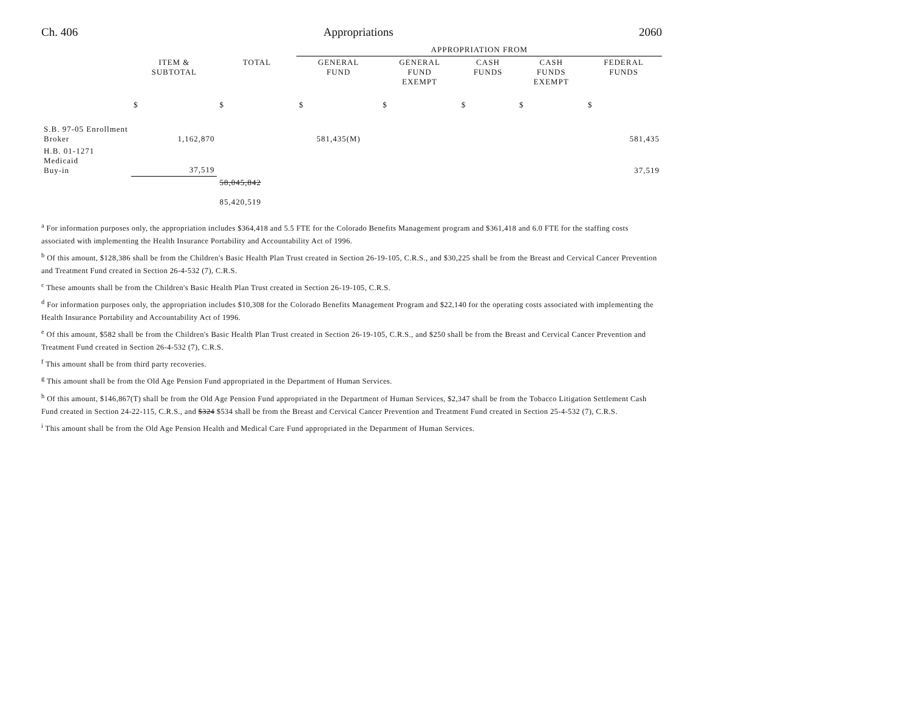Ch. 406 Appropriations 2060
| | | | APPROPRIATION FROM | | | | |
| --- | --- | --- | --- | --- | --- | --- | --- |
| | ITEM & SUBTOTAL | TOTAL | GENERAL FUND | GENERAL FUND EXEMPT | CASH FUNDS | CASH FUNDS EXEMPT | FEDERAL FUNDS |
| | $ | $ | $ | $ | $ | $ | $ |
| S.B. 97-05 Enrollment Broker | 1,162,870 | | 581,435(M) | | | | 581,435 |
| H.B. 01-1271 Medicaid Buy-in | 37,519 | | | | | | 37,519 |
| | | 58,045,842 85,420,519 | | | | | |
<sup>a</sup> For information purposes only, the appropriation includes $364,418 and 5.5 FTE for the Colorado Benefits Management program and $361,418 and 6.0 FTE for the staffing costs associated with implementing the Health Insurance Portability and Accountability Act of 1996.
<sup>b</sup> Of this amount, $128,386 shall be from the Children's Basic Health Plan Trust created in Section 26-19-105, C.R.S., and $30,225 shall be from the Breast and Cervical Cancer Prevention and Treatment Fund created in Section 26-4-532 (7), C.R.S.
<sup>c</sup> These amounts shall be from the Children's Basic Health Plan Trust created in Section 26-19-105, C.R.S.
<sup>d</sup> For information purposes only, the appropriation includes $10,308 for the Colorado Benefits Management Program and $22,140 for the operating costs associated with implementing the Health Insurance Portability and Accountability Act of 1996.
<sup>e</sup> Of this amount, $582 shall be from the Children's Basic Health Plan Trust created in Section 26-19-105, C.R.S., and $250 shall be from the Breast and Cervical Cancer Prevention and Treatment Fund created in Section 26-4-532 (7), C.R.S.
<sup>f</sup> This amount shall be from third party recoveries.
<sup>g</sup> This amount shall be from the Old Age Pension Fund appropriated in the Department of Human Services.
<sup>h</sup> Of this amount, $146,867(T) shall be from the Old Age Pension Fund appropriated in the Department of Human Services, $2,347 shall be from the Tobacco Litigation Settlement Cash Fund created in Section 24-22-115, C.R.S., and $324 $534 shall be from the Breast and Cervical Cancer Prevention and Treatment Fund created in Section 25-4-532 (7), C.R.S.
<sup>i</sup> This amount shall be from the Old Age Pension Health and Medical Care Fund appropriated in the Department of Human Services.